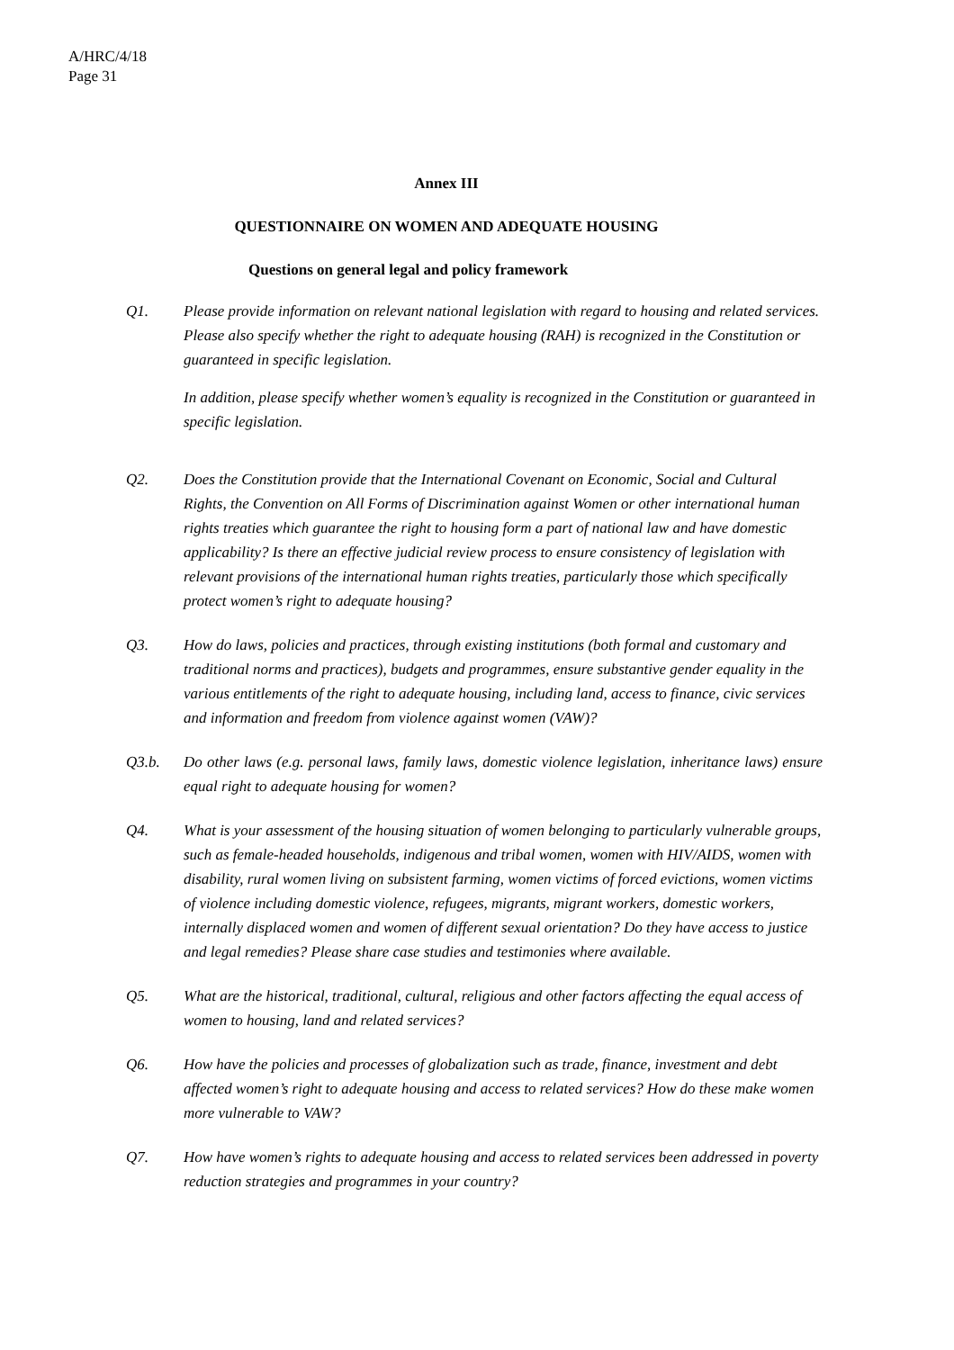A/HRC/4/18
Page 31
Annex III
QUESTIONNAIRE ON WOMEN AND ADEQUATE HOUSING
Questions on general legal and policy framework
Q1. Please provide information on relevant national legislation with regard to housing and related services. Please also specify whether the right to adequate housing (RAH) is recognized in the Constitution or guaranteed in specific legislation.
In addition, please specify whether women’s equality is recognized in the Constitution or guaranteed in specific legislation.
Q2. Does the Constitution provide that the International Covenant on Economic, Social and Cultural Rights, the Convention on All Forms of Discrimination against Women or other international human rights treaties which guarantee the right to housing form a part of national law and have domestic applicability? Is there an effective judicial review process to ensure consistency of legislation with relevant provisions of the international human rights treaties, particularly those which specifically protect women’s right to adequate housing?
Q3. How do laws, policies and practices, through existing institutions (both formal and customary and traditional norms and practices), budgets and programmes, ensure substantive gender equality in the various entitlements of the right to adequate housing, including land, access to finance, civic services and information and freedom from violence against women (VAW)?
Q3.b. Do other laws (e.g. personal laws, family laws, domestic violence legislation, inheritance laws) ensure equal right to adequate housing for women?
Q4. What is your assessment of the housing situation of women belonging to particularly vulnerable groups, such as female-headed households, indigenous and tribal women, women with HIV/AIDS, women with disability, rural women living on subsistent farming, women victims of forced evictions, women victims of violence including domestic violence, refugees, migrants, migrant workers, domestic workers, internally displaced women and women of different sexual orientation? Do they have access to justice and legal remedies? Please share case studies and testimonies where available.
Q5. What are the historical, traditional, cultural, religious and other factors affecting the equal access of women to housing, land and related services?
Q6. How have the policies and processes of globalization such as trade, finance, investment and debt affected women’s right to adequate housing and access to related services? How do these make women more vulnerable to VAW?
Q7. How have women’s rights to adequate housing and access to related services been addressed in poverty reduction strategies and programmes in your country?